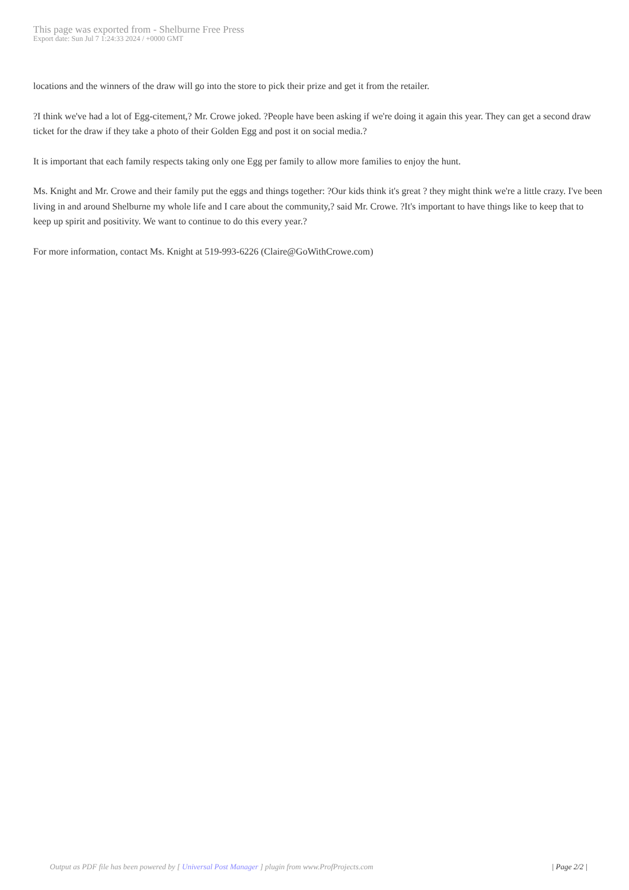This page was exported from - Shelburne Free Press
Export date: Sun Jul 7 1:24:33 2024 / +0000 GMT
locations and the winners of the draw will go into the store to pick their prize and get it from the retailer.
?I think we've had a lot of Egg-citement,? Mr. Crowe joked. ?People have been asking if we're doing it again this year. They can get a second draw ticket for the draw if they take a photo of their Golden Egg and post it on social media.?
It is important that each family respects taking only one Egg per family to allow more families to enjoy the hunt.
Ms. Knight and Mr. Crowe and their family put the eggs and things together: ?Our kids think it's great ? they might think we're a little crazy. I've been living in and around Shelburne my whole life and I care about the community,? said Mr. Crowe. ?It's important to have things like to keep that to keep up spirit and positivity. We want to continue to do this every year.?
For more information, contact Ms. Knight at 519-993-6226 (Claire@GoWithCrowe.com)
Output as PDF file has been powered by [ Universal Post Manager ] plugin from www.ProfProjects.com
| Page 2/2 |